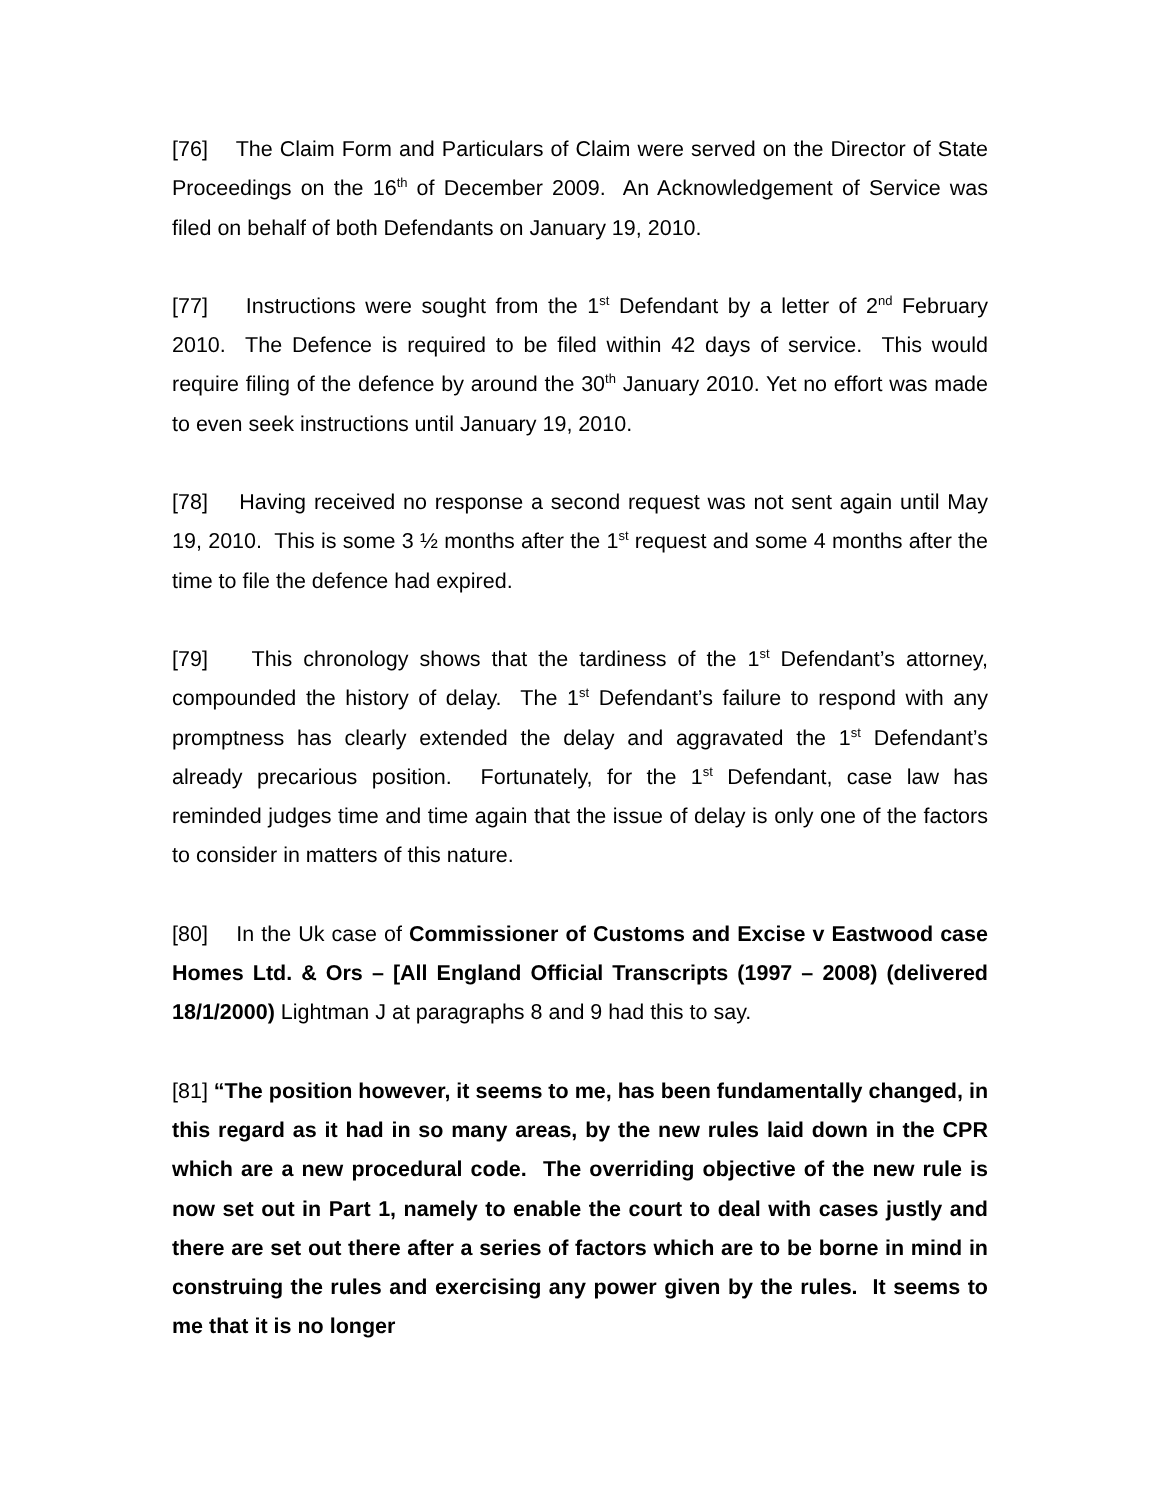[76] The Claim Form and Particulars of Claim were served on the Director of State Proceedings on the 16<sup>th</sup> of December 2009. An Acknowledgement of Service was filed on behalf of both Defendants on January 19, 2010.
[77] Instructions were sought from the 1<sup>st</sup> Defendant by a letter of 2<sup>nd</sup> February 2010. The Defence is required to be filed within 42 days of service. This would require filing of the defence by around the 30<sup>th</sup> January 2010. Yet no effort was made to even seek instructions until January 19, 2010.
[78] Having received no response a second request was not sent again until May 19, 2010. This is some 3 ½ months after the 1<sup>st</sup> request and some 4 months after the time to file the defence had expired.
[79] This chronology shows that the tardiness of the 1<sup>st</sup> Defendant’s attorney, compounded the history of delay. The 1<sup>st</sup> Defendant’s failure to respond with any promptness has clearly extended the delay and aggravated the 1<sup>st</sup> Defendant’s already precarious position. Fortunately, for the 1<sup>st</sup> Defendant, case law has reminded judges time and time again that the issue of delay is only one of the factors to consider in matters of this nature.
[80] In the Uk case of Commissioner of Customs and Excise v Eastwood case Homes Ltd. & Ors – [All England Official Transcripts (1997 – 2008) (delivered 18/1/2000) Lightman J at paragraphs 8 and 9 had this to say.
[81] “The position however, it seems to me, has been fundamentally changed, in this regard as it had in so many areas, by the new rules laid down in the CPR which are a new procedural code. The overriding objective of the new rule is now set out in Part 1, namely to enable the court to deal with cases justly and there are set out there after a series of factors which are to be borne in mind in construing the rules and exercising any power given by the rules. It seems to me that it is no longer